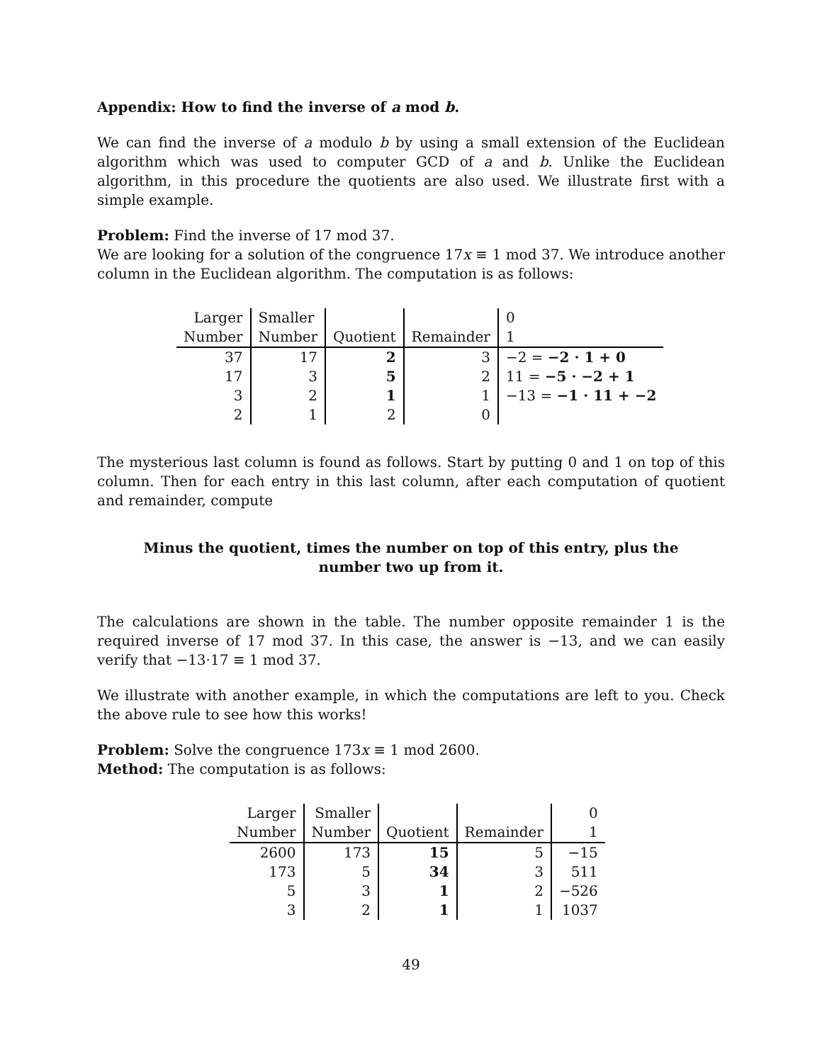Appendix: How to find the inverse of a mod b.
We can find the inverse of a modulo b by using a small extension of the Euclidean algorithm which was used to computer GCD of a and b. Unlike the Euclidean algorithm, in this procedure the quotients are also used. We illustrate first with a simple example.
Problem: Find the inverse of 17 mod 37.
We are looking for a solution of the congruence 17x ≡ 1 mod 37. We introduce another column in the Euclidean algorithm. The computation is as follows:
| Larger | Smaller | | | 0 |
| Number | Number | Quotient | Remainder | 1 |
| 37 | 17 | 2 | 3 | −2 = −2 · 1 + 0 |
| 17 | 3 | 5 | 2 | 11 = −5 · −2 + 1 |
| 3 | 2 | 1 | 1 | −13 = −1 · 11 + −2 |
| 2 | 1 | 2 | 0 | |
The mysterious last column is found as follows. Start by putting 0 and 1 on top of this column. Then for each entry in this last column, after each computation of quotient and remainder, compute
Minus the quotient, times the number on top of this entry, plus the number two up from it.
The calculations are shown in the table. The number opposite remainder 1 is the required inverse of 17 mod 37. In this case, the answer is −13, and we can easily verify that −13·17 ≡ 1 mod 37.
We illustrate with another example, in which the computations are left to you. Check the above rule to see how this works!
Problem: Solve the congruence 173x ≡ 1 mod 2600.
Method: The computation is as follows:
| Larger | Smaller | | | 0 |
| Number | Number | Quotient | Remainder | 1 |
| 2600 | 173 | 15 | 5 | −15 |
| 173 | 5 | 34 | 3 | 511 |
| 5 | 3 | 1 | 2 | −526 |
| 3 | 2 | 1 | 1 | 1037 |
49